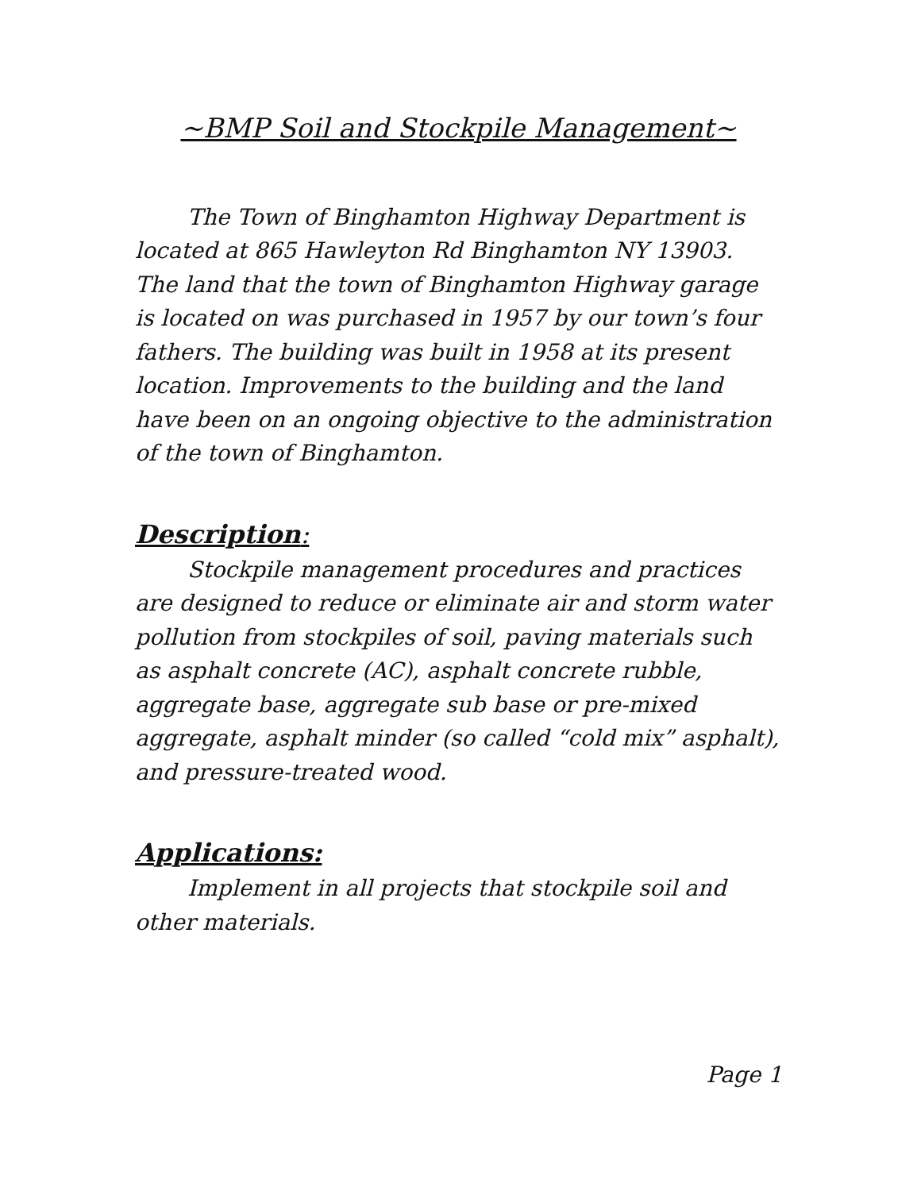~BMP Soil and Stockpile Management~
The Town of Binghamton Highway Department is located at 865 Hawleyton Rd Binghamton NY 13903. The land that the town of Binghamton Highway garage is located on was purchased in 1957 by our town’s four fathers. The building was built in 1958 at its present location. Improvements to the building and the land have been on an ongoing objective to the administration of the town of Binghamton.
Description:
Stockpile management procedures and practices are designed to reduce or eliminate air and storm water pollution from stockpiles of soil, paving materials such as asphalt concrete (AC), asphalt concrete rubble, aggregate base, aggregate sub base or pre-mixed aggregate, asphalt minder (so called “cold mix” asphalt), and pressure-treated wood.
Applications:
Implement in all projects that stockpile soil and other materials.
Page 1